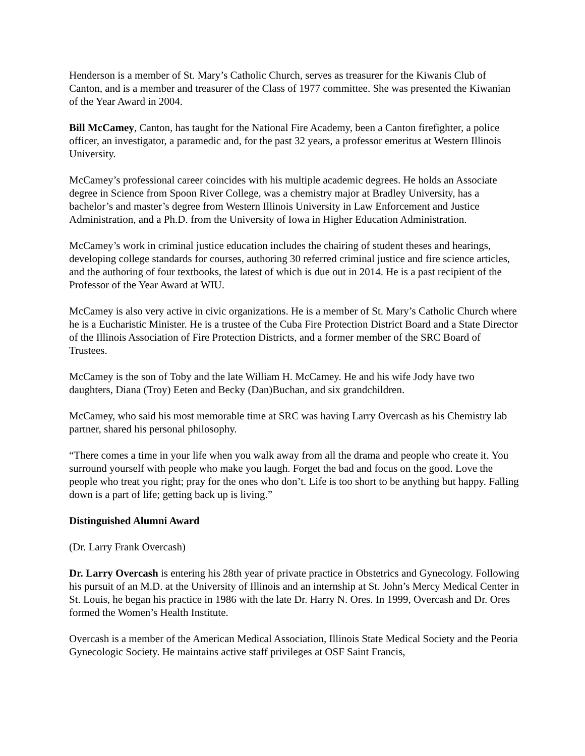Henderson is a member of St. Mary’s Catholic Church, serves as treasurer for the Kiwanis Club of Canton, and is a member and treasurer of the Class of 1977 committee. She was presented the Kiwanian of the Year Award in 2004.
Bill McCamey, Canton, has taught for the National Fire Academy, been a Canton firefighter, a police officer, an investigator, a paramedic and, for the past 32 years, a professor emeritus at Western Illinois University.
McCamey’s professional career coincides with his multiple academic degrees. He holds an Associate degree in Science from Spoon River College, was a chemistry major at Bradley University, has a bachelor’s and master’s degree from Western Illinois University in Law Enforcement and Justice Administration, and a Ph.D. from the University of Iowa in Higher Education Administration.
McCamey’s work in criminal justice education includes the chairing of student theses and hearings, developing college standards for courses, authoring 30 referred criminal justice and fire science articles, and the authoring of four textbooks, the latest of which is due out in 2014. He is a past recipient of the Professor of the Year Award at WIU.
McCamey is also very active in civic organizations. He is a member of St. Mary’s Catholic Church where he is a Eucharistic Minister. He is a trustee of the Cuba Fire Protection District Board and a State Director of the Illinois Association of Fire Protection Districts, and a former member of the SRC Board of Trustees.
McCamey is the son of Toby and the late William H. McCamey. He and his wife Jody have two daughters, Diana (Troy) Eeten and Becky (Dan)Buchan, and six grandchildren.
McCamey, who said his most memorable time at SRC was having Larry Overcash as his Chemistry lab partner, shared his personal philosophy.
“There comes a time in your life when you walk away from all the drama and people who create it. You surround yourself with people who make you laugh. Forget the bad and focus on the good. Love the people who treat you right; pray for the ones who don’t. Life is too short to be anything but happy. Falling down is a part of life; getting back up is living.”
Distinguished Alumni Award
(Dr. Larry Frank Overcash)
Dr. Larry Overcash is entering his 28th year of private practice in Obstetrics and Gynecology. Following his pursuit of an M.D. at the University of Illinois and an internship at St. John’s Mercy Medical Center in St. Louis, he began his practice in 1986 with the late Dr. Harry N. Ores. In 1999, Overcash and Dr. Ores formed the Women’s Health Institute.
Overcash is a member of the American Medical Association, Illinois State Medical Society and the Peoria Gynecologic Society. He maintains active staff privileges at OSF Saint Francis,